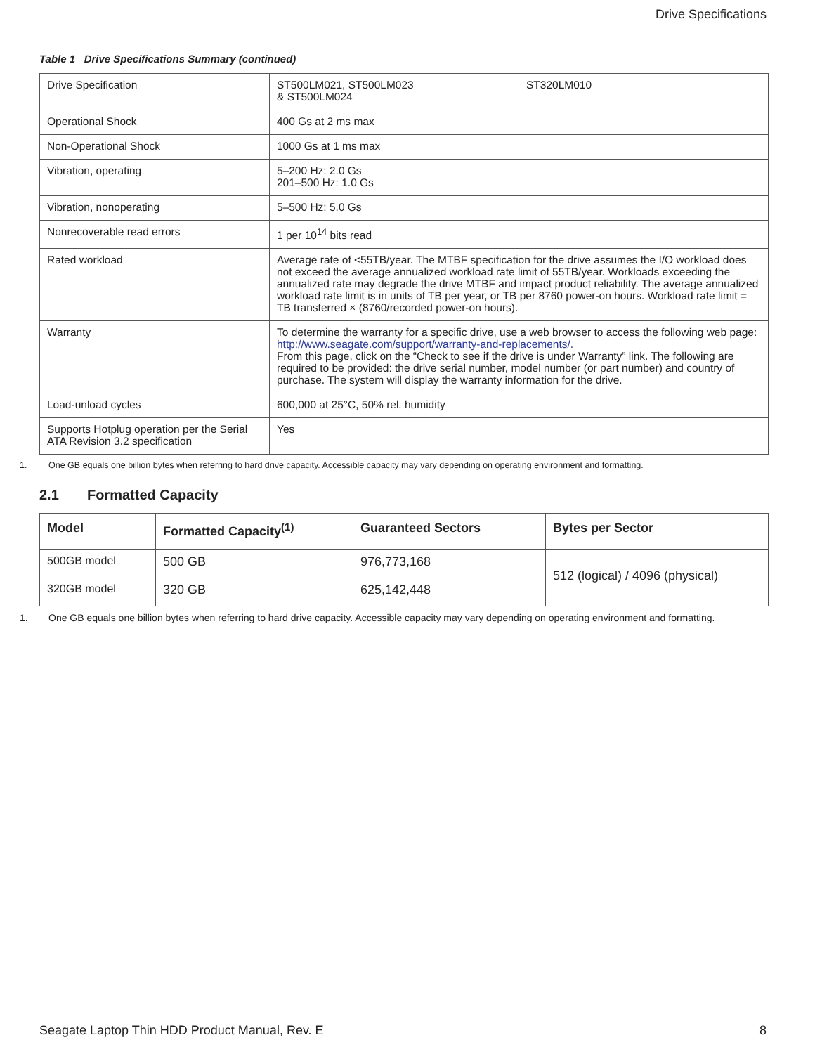Drive Specifications
Table 1 Drive Specifications Summary (continued)
| Drive Specification | ST500LM021, ST500LM023 & ST500LM024 | ST320LM010 |
| Operational Shock | 400 Gs at 2 ms max | |
| Non-Operational Shock | 1000 Gs at 1 ms max | |
| Vibration, operating | 5–200 Hz: 2.0 Gs 201–500 Hz: 1.0 Gs | |
| Vibration, nonoperating | 5–500 Hz: 5.0 Gs | |
| Nonrecoverable read errors | 1 per 10<sup>14</sup> bits read | |
| Rated workload | Average rate of <55TB/year. The MTBF specification for the drive assumes the I/O workload does not exceed the average annualized workload rate limit of 55TB/year. Workloads exceeding the annualized rate may degrade the drive MTBF and impact product reliability. The average annualized workload rate limit is in units of TB per year, or TB per 8760 power-on hours. Workload rate limit = TB transferred × (8760/recorded power-on hours). | |
| Warranty | To determine the warranty for a specific drive, use a web browser to access the following web page: http://www.seagate.com/support/warranty-and-replacements/. From this page, click on the “Check to see if the drive is under Warranty” link. The following are required to be provided: the drive serial number, model number (or part number) and country of purchase. The system will display the warranty information for the drive. | |
| Load-unload cycles | 600,000 at 25°C, 50% rel. humidity | |
| Supports Hotplug operation per the Serial ATA Revision 3.2 specification | Yes | |
1. One GB equals one billion bytes when referring to hard drive capacity. Accessible capacity may vary depending on operating environment and formatting.
2.1 Formatted Capacity
| Model | Formatted Capacity<sup>(1)</sup> | Guaranteed Sectors | Bytes per Sector |
| --- | --- | --- | --- |
| 500GB model | 500 GB | 976,773,168 | 512 (logical) / 4096 (physical) |
| 320GB model | 320 GB | 625,142,448 | |
1. One GB equals one billion bytes when referring to hard drive capacity. Accessible capacity may vary depending on operating environment and formatting.
Seagate Laptop Thin HDD Product Manual, Rev. E 8